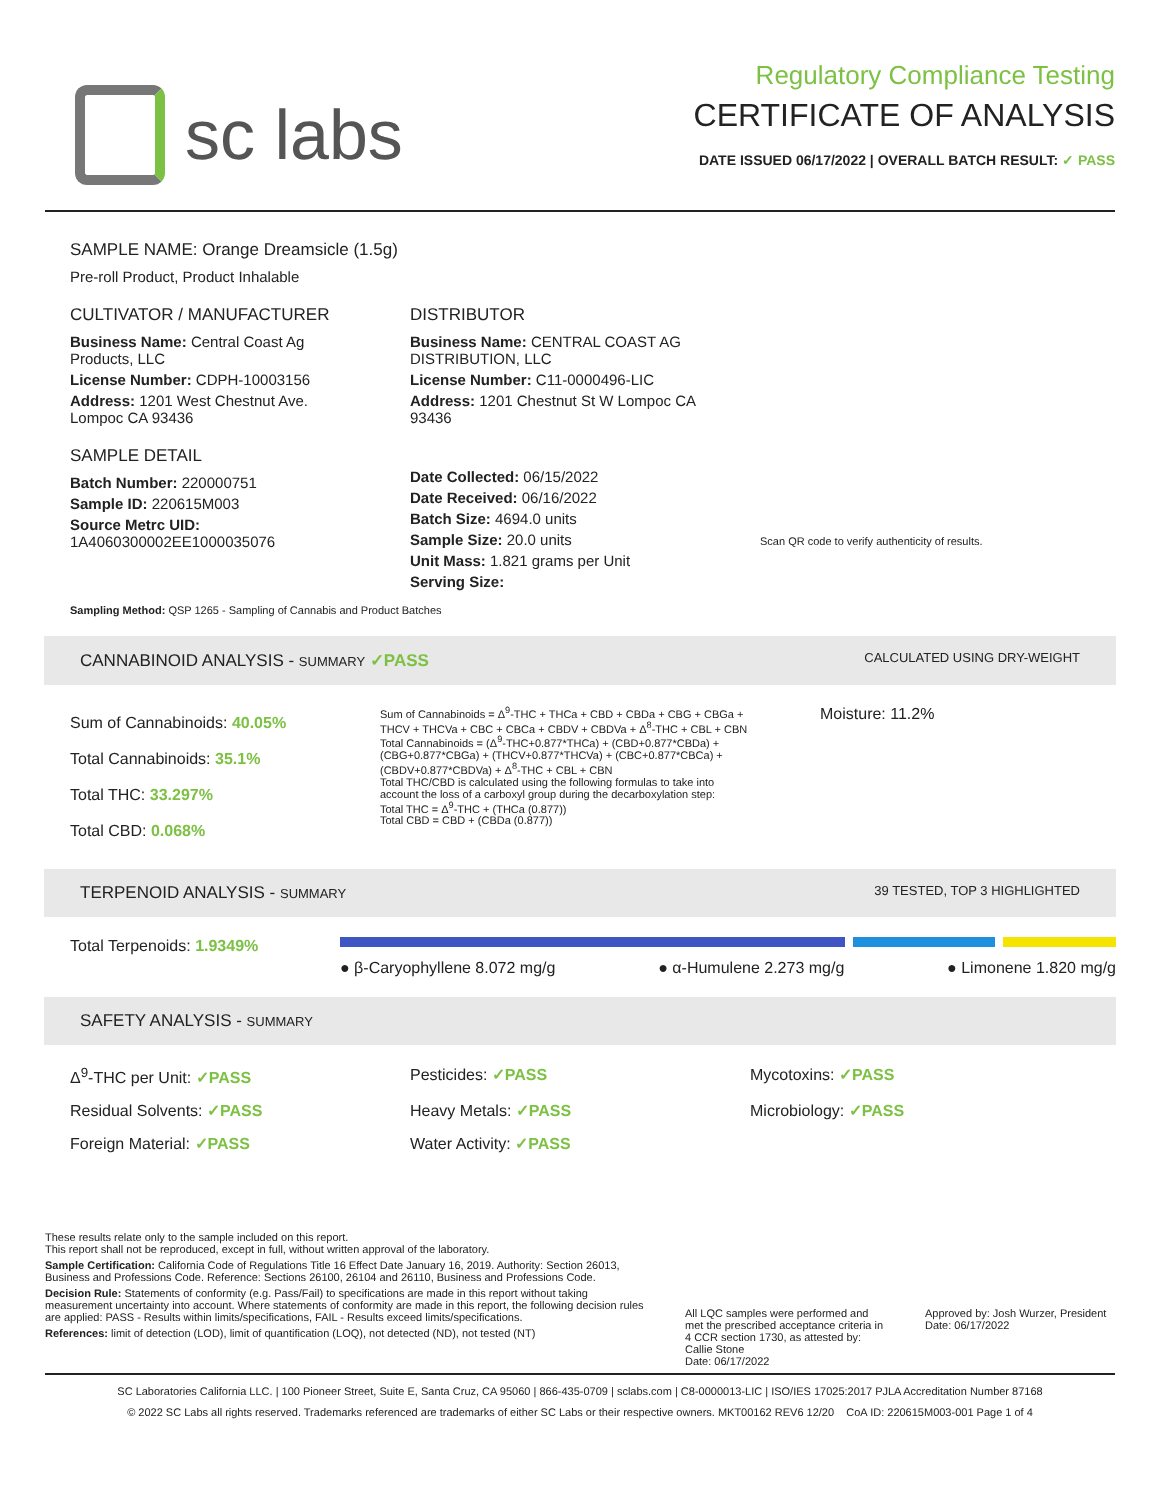sc labs
Regulatory Compliance Testing
CERTIFICATE OF ANALYSIS
DATE ISSUED 06/17/2022 | OVERALL BATCH RESULT: ✓ PASS
SAMPLE NAME: Orange Dreamsicle (1.5g)
Pre-roll Product, Product Inhalable
CULTIVATOR / MANUFACTURER
Business Name: Central Coast Ag Products, LLC
License Number: CDPH-10003156
Address: 1201 West Chestnut Ave. Lompoc CA 93436
SAMPLE DETAIL
Batch Number: 220000751
Sample ID: 220615M003
Source Metrc UID:
1A4060300002EE1000035076
DISTRIBUTOR
Business Name: CENTRAL COAST AG DISTRIBUTION, LLC
License Number: C11-0000496-LIC
Address: 1201 Chestnut St W Lompoc CA 93436
Date Collected: 06/15/2022
Date Received: 06/16/2022
Batch Size: 4694.0 units
Sample Size: 20.0 units
Unit Mass: 1.821 grams per Unit
Serving Size:
Scan QR code to verify authenticity of results.
Sampling Method: QSP 1265 - Sampling of Cannabis and Product Batches
CANNABINOID ANALYSIS - SUMMARY ✓PASS CALCULATED USING DRY-WEIGHT
Sum of Cannabinoids: 40.05%
Total Cannabinoids: 35.1%
Total THC: 33.297%
Total CBD: 0.068%
Sum of Cannabinoids = Δ<sup>9</sup>-THC + THCa + CBD + CBDa + CBG + CBGa + THCV + THCVa + CBC + CBCa + CBDV + CBDVa + Δ<sup>8</sup>-THC + CBL + CBN
Total Cannabinoids = (Δ<sup>9</sup>-THC+0.877*THCa) + (CBD+0.877*CBDa) + (CBG+0.877*CBGa) + (THCV+0.877*THCVa) + (CBC+0.877*CBCa) + (CBDV+0.877*CBDVa) + Δ<sup>8</sup>-THC + CBL + CBN
Total THC/CBD is calculated using the following formulas to take into account the loss of a carboxyl group during the decarboxylation step:
Total THC = Δ<sup>9</sup>-THC + (THCa (0.877))
Total CBD = CBD + (CBDa (0.877))
Moisture: 11.2%
TERPENOID ANALYSIS - SUMMARY 39 TESTED, TOP 3 HIGHLIGHTED
Total Terpenoids: 1.9349%
● β-Caryophyllene 8.072 mg/g ● α-Humulene 2.273 mg/g ● Limonene 1.820 mg/g
SAFETY ANALYSIS - SUMMARY
Δ<sup>9</sup>-THC per Unit: ✓PASS Pesticides: ✓PASS Mycotoxins: ✓PASS Residual Solvents: ✓PASS Heavy Metals: ✓PASS Microbiology: ✓PASS Foreign Material: ✓PASS Water Activity: ✓PASS
These results relate only to the sample included on this report.
This report shall not be reproduced, except in full, without written approval of the laboratory.
Sample Certification: California Code of Regulations Title 16 Effect Date January 16, 2019. Authority: Section 26013, Business and Professions Code. Reference: Sections 26100, 26104 and 26110, Business and Professions Code.
Decision Rule: Statements of conformity (e.g. Pass/Fail) to specifications are made in this report without taking measurement uncertainty into account. Where statements of conformity are made in this report, the following decision rules are applied: PASS - Results within limits/specifications, FAIL - Results exceed limits/specifications.
References: limit of detection (LOD), limit of quantification (LOQ), not detected (ND), not tested (NT)
All LQC samples were performed and met the prescribed acceptance criteria in 4 CCR section 1730, as attested by:
Callie Stone
Date: 06/17/2022
Approved by: Josh Wurzer, President
Date: 06/17/2022
SC Laboratories California LLC. | 100 Pioneer Street, Suite E, Santa Cruz, CA 95060 | 866-435-0709 | sclabs.com | C8-0000013-LIC | ISO/IES 17025:2017 PJLA Accreditation Number 87168
© 2022 SC Labs all rights reserved. Trademarks referenced are trademarks of either SC Labs or their respective owners. MKT00162 REV6 12/20 CoA ID: 220615M003-001 Page 1 of 4